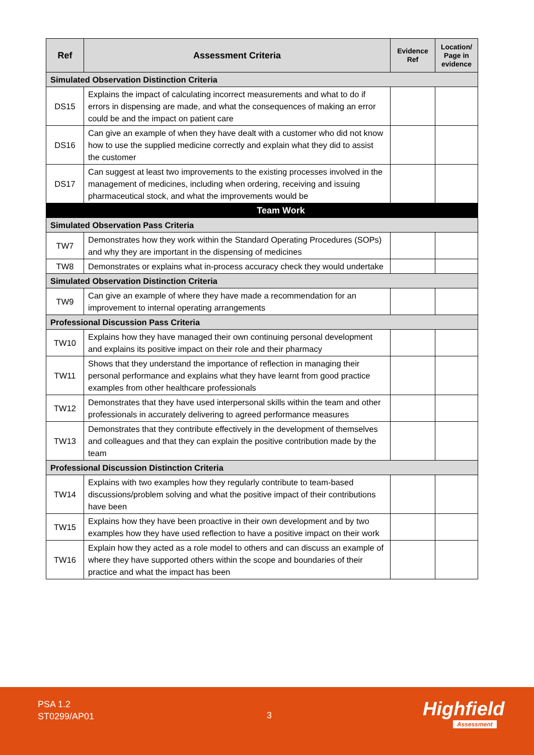| Ref | Assessment Criteria | Evidence Ref | Location/ Page in evidence |
| --- | --- | --- | --- |
| Simulated Observation Distinction Criteria | | | |
| DS15 | Explains the impact of calculating incorrect measurements and what to do if errors in dispensing are made, and what the consequences of making an error could be and the impact on patient care | | |
| DS16 | Can give an example of when they have dealt with a customer who did not know how to use the supplied medicine correctly and explain what they did to assist the customer | | |
| DS17 | Can suggest at least two improvements to the existing processes involved in the management of medicines, including when ordering, receiving and issuing pharmaceutical stock, and what the improvements would be | | |
| | Team Work | | |
| Simulated Observation Pass Criteria | | | |
| TW7 | Demonstrates how they work within the Standard Operating Procedures (SOPs) and why they are important in the dispensing of medicines | | |
| TW8 | Demonstrates or explains what in-process accuracy check they would undertake | | |
| Simulated Observation Distinction Criteria | | | |
| TW9 | Can give an example of where they have made a recommendation for an improvement to internal operating arrangements | | |
| Professional Discussion Pass Criteria | | | |
| TW10 | Explains how they have managed their own continuing personal development and explains its positive impact on their role and their pharmacy | | |
| TW11 | Shows that they understand the importance of reflection in managing their personal performance and explains what they have learnt from good practice examples from other healthcare professionals | | |
| TW12 | Demonstrates that they have used interpersonal skills within the team and other professionals in accurately delivering to agreed performance measures | | |
| TW13 | Demonstrates that they contribute effectively in the development of themselves and colleagues and that they can explain the positive contribution made by the team | | |
| Professional Discussion Distinction Criteria | | | |
| TW14 | Explains with two examples how they regularly contribute to team-based discussions/problem solving and what the positive impact of their contributions have been | | |
| TW15 | Explains how they have been proactive in their own development and by two examples how they have used reflection to have a positive impact on their work | | |
| TW16 | Explain how they acted as a role model to others and can discuss an example of where they have supported others within the scope and boundaries of their practice and what the impact has been | | |
PSA 1.2
ST0299/AP01
3 Highfield
Assessment